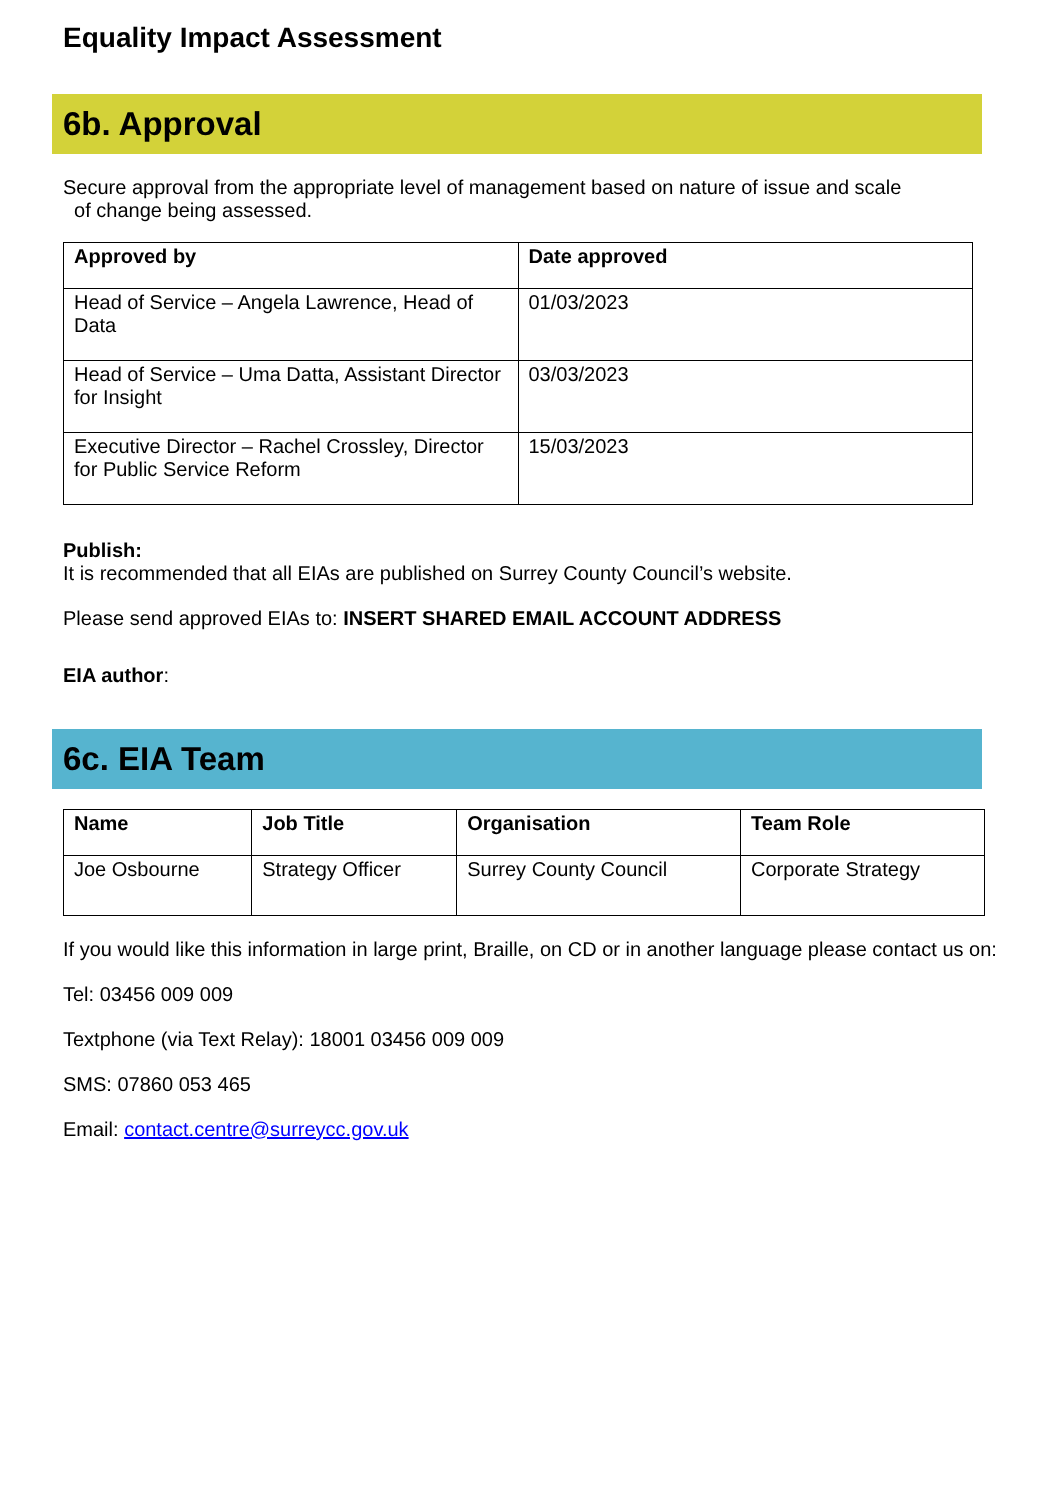Equality Impact Assessment
6b. Approval
Secure approval from the appropriate level of management based on nature of issue and scale
of change being assessed.
| Approved by | Date approved |
| --- | --- |
| Head of Service – Angela Lawrence, Head of Data | 01/03/2023 |
| Head of Service – Uma Datta, Assistant Director for Insight | 03/03/2023 |
| Executive Director – Rachel Crossley, Director for Public Service Reform | 15/03/2023 |
Publish:
It is recommended that all EIAs are published on Surrey County Council’s website.
Please send approved EIAs to: INSERT SHARED EMAIL ACCOUNT ADDRESS
EIA author:
6c. EIA Team
| Name | Job Title | Organisation | Team Role |
| --- | --- | --- | --- |
| Joe Osbourne | Strategy Officer | Surrey County Council | Corporate Strategy |
If you would like this information in large print, Braille, on CD or in another language please contact us on:
Tel: 03456 009 009
Textphone (via Text Relay): 18001 03456 009 009
SMS: 07860 053 465
Email: contact.centre@surreycc.gov.uk